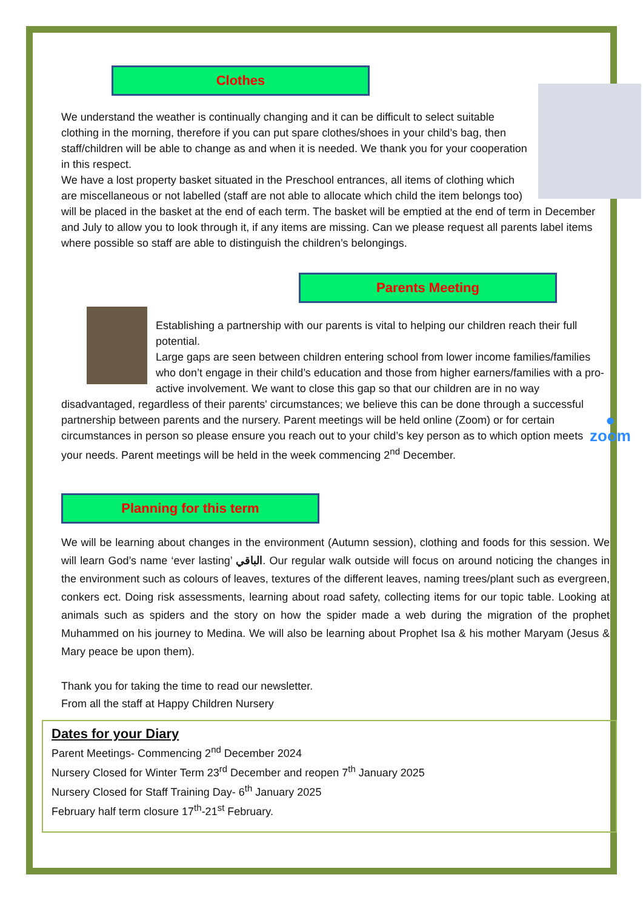Clothes
We understand the weather is continually changing and it can be difficult to select suitable clothing in the morning, therefore if you can put spare clothes/shoes in your child’s bag, then staff/children will be able to change as and when it is needed. We thank you for your cooperation in this respect.
We have a lost property basket situated in the Preschool entrances, all items of clothing which are miscellaneous or not labelled (staff are not able to allocate which child the item belongs too) will be placed in the basket at the end of each term. The basket will be emptied at the end of term in December and July to allow you to look through it, if any items are missing. Can we please request all parents label items where possible so staff are able to distinguish the children’s belongings.
Parents Meeting
Establishing a partnership with our parents is vital to helping our children reach their full potential.
Large gaps are seen between children entering school from lower income families/families who don’t engage in their child’s education and those from higher earners/families with a pro-active involvement. We want to close this gap so that our children are in no way disadvantaged, regardless of their parents' circumstances; we believe this can be done through a successful partnership between parents and the nursery. ●
zoom Parent meetings will be held online (Zoom) or for certain circumstances in person so please ensure you reach out to your child’s key person as to which option meets your needs. Parent meetings will be held in the week commencing 2<sup>nd</sup> December.
Planning for this term
We will be learning about changes in the environment (Autumn session), clothing and foods for this session. We will learn God’s name ‘ever lasting’ الباقي. Our regular walk outside will focus on around noticing the changes in the environment such as colours of leaves, textures of the different leaves, naming trees/plant such as evergreen, conkers ect. Doing risk assessments, learning about road safety, collecting items for our topic table. Looking at animals such as spiders and the story on how the spider made a web during the migration of the prophet Muhammed on his journey to Medina. We will also be learning about Prophet Isa & his mother Maryam (Jesus & Mary peace be upon them).
Thank you for taking the time to read our newsletter.
From all the staff at Happy Children Nursery
Dates for your Diary
Parent Meetings- Commencing 2<sup>nd</sup> December 2024
Nursery Closed for Winter Term 23<sup>rd</sup> December and reopen 7<sup>th</sup> January 2025
Nursery Closed for Staff Training Day- 6<sup>th</sup> January 2025
February half term closure 17<sup>th</sup>-21<sup>st</sup> February.